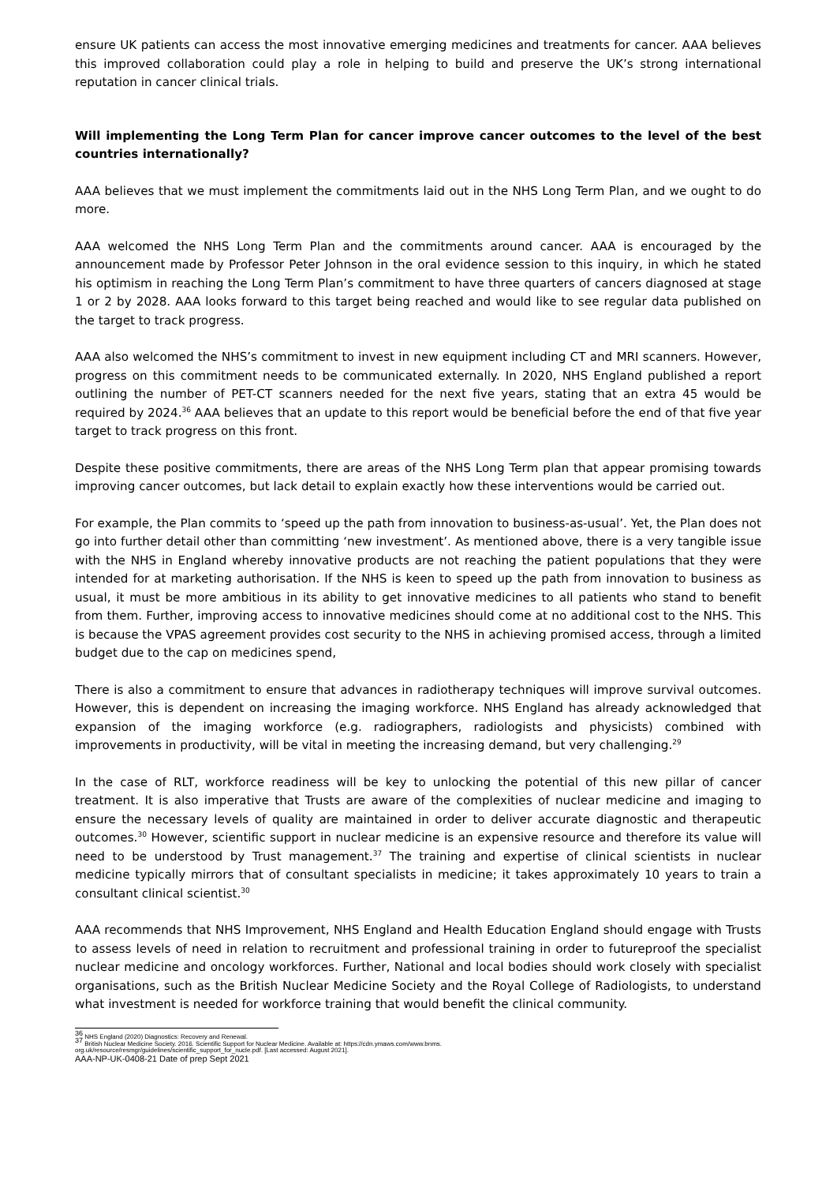ensure UK patients can access the most innovative emerging medicines and treatments for cancer. AAA believes this improved collaboration could play a role in helping to build and preserve the UK’s strong international reputation in cancer clinical trials.
Will implementing the Long Term Plan for cancer improve cancer outcomes to the level of the best countries internationally?
AAA believes that we must implement the commitments laid out in the NHS Long Term Plan, and we ought to do more.
AAA welcomed the NHS Long Term Plan and the commitments around cancer. AAA is encouraged by the announcement made by Professor Peter Johnson in the oral evidence session to this inquiry, in which he stated his optimism in reaching the Long Term Plan’s commitment to have three quarters of cancers diagnosed at stage 1 or 2 by 2028. AAA looks forward to this target being reached and would like to see regular data published on the target to track progress.
AAA also welcomed the NHS’s commitment to invest in new equipment including CT and MRI scanners. However, progress on this commitment needs to be communicated externally. In 2020, NHS England published a report outlining the number of PET-CT scanners needed for the next five years, stating that an extra 45 would be required by 2024.<sup>36</sup> AAA believes that an update to this report would be beneficial before the end of that five year target to track progress on this front.
Despite these positive commitments, there are areas of the NHS Long Term plan that appear promising towards improving cancer outcomes, but lack detail to explain exactly how these interventions would be carried out.
For example, the Plan commits to ‘speed up the path from innovation to business-as-usual’. Yet, the Plan does not go into further detail other than committing ‘new investment’. As mentioned above, there is a very tangible issue with the NHS in England whereby innovative products are not reaching the patient populations that they were intended for at marketing authorisation. If the NHS is keen to speed up the path from innovation to business as usual, it must be more ambitious in its ability to get innovative medicines to all patients who stand to benefit from them. Further, improving access to innovative medicines should come at no additional cost to the NHS. This is because the VPAS agreement provides cost security to the NHS in achieving promised access, through a limited budget due to the cap on medicines spend,
There is also a commitment to ensure that advances in radiotherapy techniques will improve survival outcomes. However, this is dependent on increasing the imaging workforce. NHS England has already acknowledged that expansion of the imaging workforce (e.g. radiographers, radiologists and physicists) combined with improvements in productivity, will be vital in meeting the increasing demand, but very challenging.<sup>29</sup>
In the case of RLT, workforce readiness will be key to unlocking the potential of this new pillar of cancer treatment. It is also imperative that Trusts are aware of the complexities of nuclear medicine and imaging to ensure the necessary levels of quality are maintained in order to deliver accurate diagnostic and therapeutic outcomes.<sup>30</sup> However, scientific support in nuclear medicine is an expensive resource and therefore its value will need to be understood by Trust management.<sup>37</sup> The training and expertise of clinical scientists in nuclear medicine typically mirrors that of consultant specialists in medicine; it takes approximately 10 years to train a consultant clinical scientist.<sup>30</sup>
AAA recommends that NHS Improvement, NHS England and Health Education England should engage with Trusts to assess levels of need in relation to recruitment and professional training in order to futureproof the specialist nuclear medicine and oncology workforces. Further, National and local bodies should work closely with specialist organisations, such as the British Nuclear Medicine Society and the Royal College of Radiologists, to understand what investment is needed for workforce training that would benefit the clinical community.
<sup>36</sup> NHS England (2020) Diagnostics: Recovery and Renewal.
<sup>37</sup> British Nuclear Medicine Society. 2016. Scientific Support for Nuclear Medicine. Available at: https://cdn.ymaws.com/www.bnms.
org.uk/resource/resmgr/guidelines/scientific_support_for_nucle.pdf. [Last accessed: August 2021].
AAA-NP-UK-0408-21 Date of prep Sept 2021